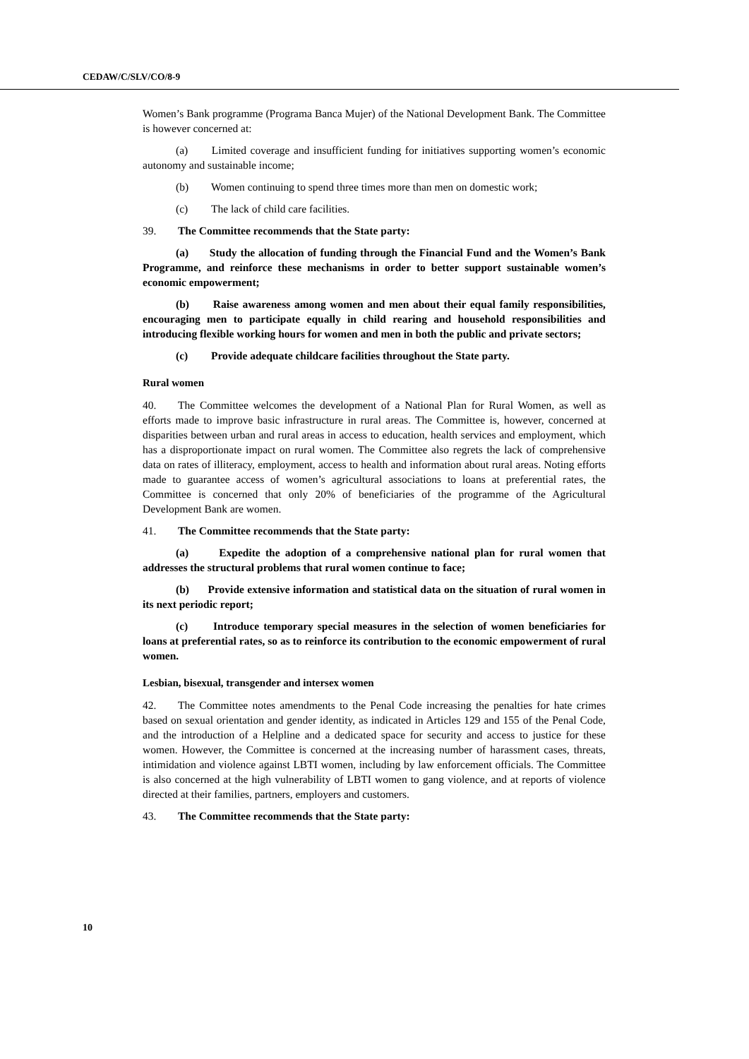CEDAW/C/SLV/CO/8-9
Women’s Bank programme (Programa Banca Mujer) of the National Development Bank. The Committee is however concerned at:
(a) Limited coverage and insufficient funding for initiatives supporting women’s economic autonomy and sustainable income;
(b) Women continuing to spend three times more than men on domestic work;
(c) The lack of child care facilities.
39. The Committee recommends that the State party:
(a) Study the allocation of funding through the Financial Fund and the Women’s Bank Programme, and reinforce these mechanisms in order to better support sustainable women’s economic empowerment;
(b) Raise awareness among women and men about their equal family responsibilities, encouraging men to participate equally in child rearing and household responsibilities and introducing flexible working hours for women and men in both the public and private sectors;
(c) Provide adequate childcare facilities throughout the State party.
Rural women
40. The Committee welcomes the development of a National Plan for Rural Women, as well as efforts made to improve basic infrastructure in rural areas. The Committee is, however, concerned at disparities between urban and rural areas in access to education, health services and employment, which has a disproportionate impact on rural women. The Committee also regrets the lack of comprehensive data on rates of illiteracy, employment, access to health and information about rural areas. Noting efforts made to guarantee access of women’s agricultural associations to loans at preferential rates, the Committee is concerned that only 20% of beneficiaries of the programme of the Agricultural Development Bank are women.
41. The Committee recommends that the State party:
(a) Expedite the adoption of a comprehensive national plan for rural women that addresses the structural problems that rural women continue to face;
(b) Provide extensive information and statistical data on the situation of rural women in its next periodic report;
(c) Introduce temporary special measures in the selection of women beneficiaries for loans at preferential rates, so as to reinforce its contribution to the economic empowerment of rural women.
Lesbian, bisexual, transgender and intersex women
42. The Committee notes amendments to the Penal Code increasing the penalties for hate crimes based on sexual orientation and gender identity, as indicated in Articles 129 and 155 of the Penal Code, and the introduction of a Helpline and a dedicated space for security and access to justice for these women. However, the Committee is concerned at the increasing number of harassment cases, threats, intimidation and violence against LBTI women, including by law enforcement officials. The Committee is also concerned at the high vulnerability of LBTI women to gang violence, and at reports of violence directed at their families, partners, employers and customers.
43. The Committee recommends that the State party:
10